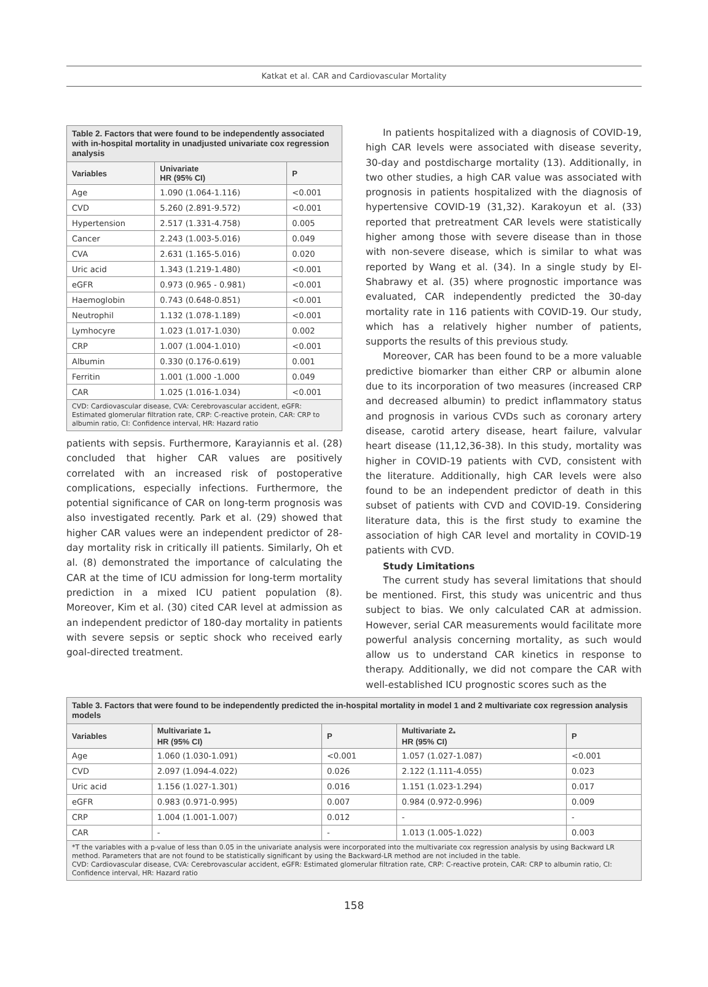Katkat et al. CAR and Cardiovascular Mortality
Table 2. Factors that were found to be independently associated with in-hospital mortality in unadjusted univariate cox regression analysis
| Variables | Univariate HR (95% CI) | P |
| --- | --- | --- |
| Age | 1.090 (1.064-1.116) | <0.001 |
| CVD | 5.260 (2.891-9.572) | <0.001 |
| Hypertension | 2.517 (1.331-4.758) | 0.005 |
| Cancer | 2.243 (1.003-5.016) | 0.049 |
| CVA | 2.631 (1.165-5.016) | 0.020 |
| Uric acid | 1.343 (1.219-1.480) | <0.001 |
| eGFR | 0.973 (0.965 - 0.981) | <0.001 |
| Haemoglobin | 0.743 (0.648-0.851) | <0.001 |
| Neutrophil | 1.132 (1.078-1.189) | <0.001 |
| Lymhocyre | 1.023 (1.017-1.030) | 0.002 |
| CRP | 1.007 (1.004-1.010) | <0.001 |
| Albumin | 0.330 (0.176-0.619) | 0.001 |
| Ferritin | 1.001 (1.000 -1.000 | 0.049 |
| CAR | 1.025 (1.016-1.034) | <0.001 |
CVD: Cardiovascular disease, CVA: Cerebrovascular accident, eGFR: Estimated glomerular filtration rate, CRP: C-reactive protein, CAR: CRP to albumin ratio, CI: Confidence interval, HR: Hazard ratio
patients with sepsis. Furthermore, Karayiannis et al. (28) concluded that higher CAR values are positively correlated with an increased risk of postoperative complications, especially infections. Furthermore, the potential significance of CAR on long-term prognosis was also investigated recently. Park et al. (29) showed that higher CAR values were an independent predictor of 28-day mortality risk in critically ill patients. Similarly, Oh et al. (8) demonstrated the importance of calculating the CAR at the time of ICU admission for long-term mortality prediction in a mixed ICU patient population (8). Moreover, Kim et al. (30) cited CAR level at admission as an independent predictor of 180-day mortality in patients with severe sepsis or septic shock who received early goal-directed treatment.
In patients hospitalized with a diagnosis of COVID-19, high CAR levels were associated with disease severity, 30-day and postdischarge mortality (13). Additionally, in two other studies, a high CAR value was associated with prognosis in patients hospitalized with the diagnosis of hypertensive COVID-19 (31,32). Karakoyun et al. (33) reported that pretreatment CAR levels were statistically higher among those with severe disease than in those with non-severe disease, which is similar to what was reported by Wang et al. (34). In a single study by El-Shabrawy et al. (35) where prognostic importance was evaluated, CAR independently predicted the 30-day mortality rate in 116 patients with COVID-19. Our study, which has a relatively higher number of patients, supports the results of this previous study.
Moreover, CAR has been found to be a more valuable predictive biomarker than either CRP or albumin alone due to its incorporation of two measures (increased CRP and decreased albumin) to predict inflammatory status and prognosis in various CVDs such as coronary artery disease, carotid artery disease, heart failure, valvular heart disease (11,12,36-38). In this study, mortality was higher in COVID-19 patients with CVD, consistent with the literature. Additionally, high CAR levels were also found to be an independent predictor of death in this subset of patients with CVD and COVID-19. Considering literature data, this is the first study to examine the association of high CAR level and mortality in COVID-19 patients with CVD.
Study Limitations
The current study has several limitations that should be mentioned. First, this study was unicentric and thus subject to bias. We only calculated CAR at admission. However, serial CAR measurements would facilitate more powerful analysis concerning mortality, as such would allow us to understand CAR kinetics in response to therapy. Additionally, we did not compare the CAR with well-established ICU prognostic scores such as the
Table 3. Factors that were found to be independently predicted the in-hospital mortality in model 1 and 2 multivariate cox regression analysis models
| Variables | Multivariate 1<sub>*</sub> HR (95% CI) | P | Multivariate 2<sub>*</sub> HR (95% CI) | P |
| --- | --- | --- | --- | --- |
| Age | 1.060 (1.030-1.091) | <0.001 | 1.057 (1.027-1.087) | <0.001 |
| CVD | 2.097 (1.094-4.022) | 0.026 | 2.122 (1.111-4.055) | 0.023 |
| Uric acid | 1.156 (1.027-1.301) | 0.016 | 1.151 (1.023-1.294) | 0.017 |
| eGFR | 0.983 (0.971-0.995) | 0.007 | 0.984 (0.972-0.996) | 0.009 |
| CRP | 1.004 (1.001-1.007) | 0.012 | - | - |
| CAR | - | - | 1.013 (1.005-1.022) | 0.003 |
*T the variables with a p-value of less than 0.05 in the univariate analysis were incorporated into the multivariate cox regression analysis by using Backward LR method. Parameters that are not found to be statistically significant by using the Backward-LR method are not included in the table.
CVD: Cardiovascular disease, CVA: Cerebrovascular accident, eGFR: Estimated glomerular filtration rate, CRP: C-reactive protein, CAR: CRP to albumin ratio, CI: Confidence interval, HR: Hazard ratio
158